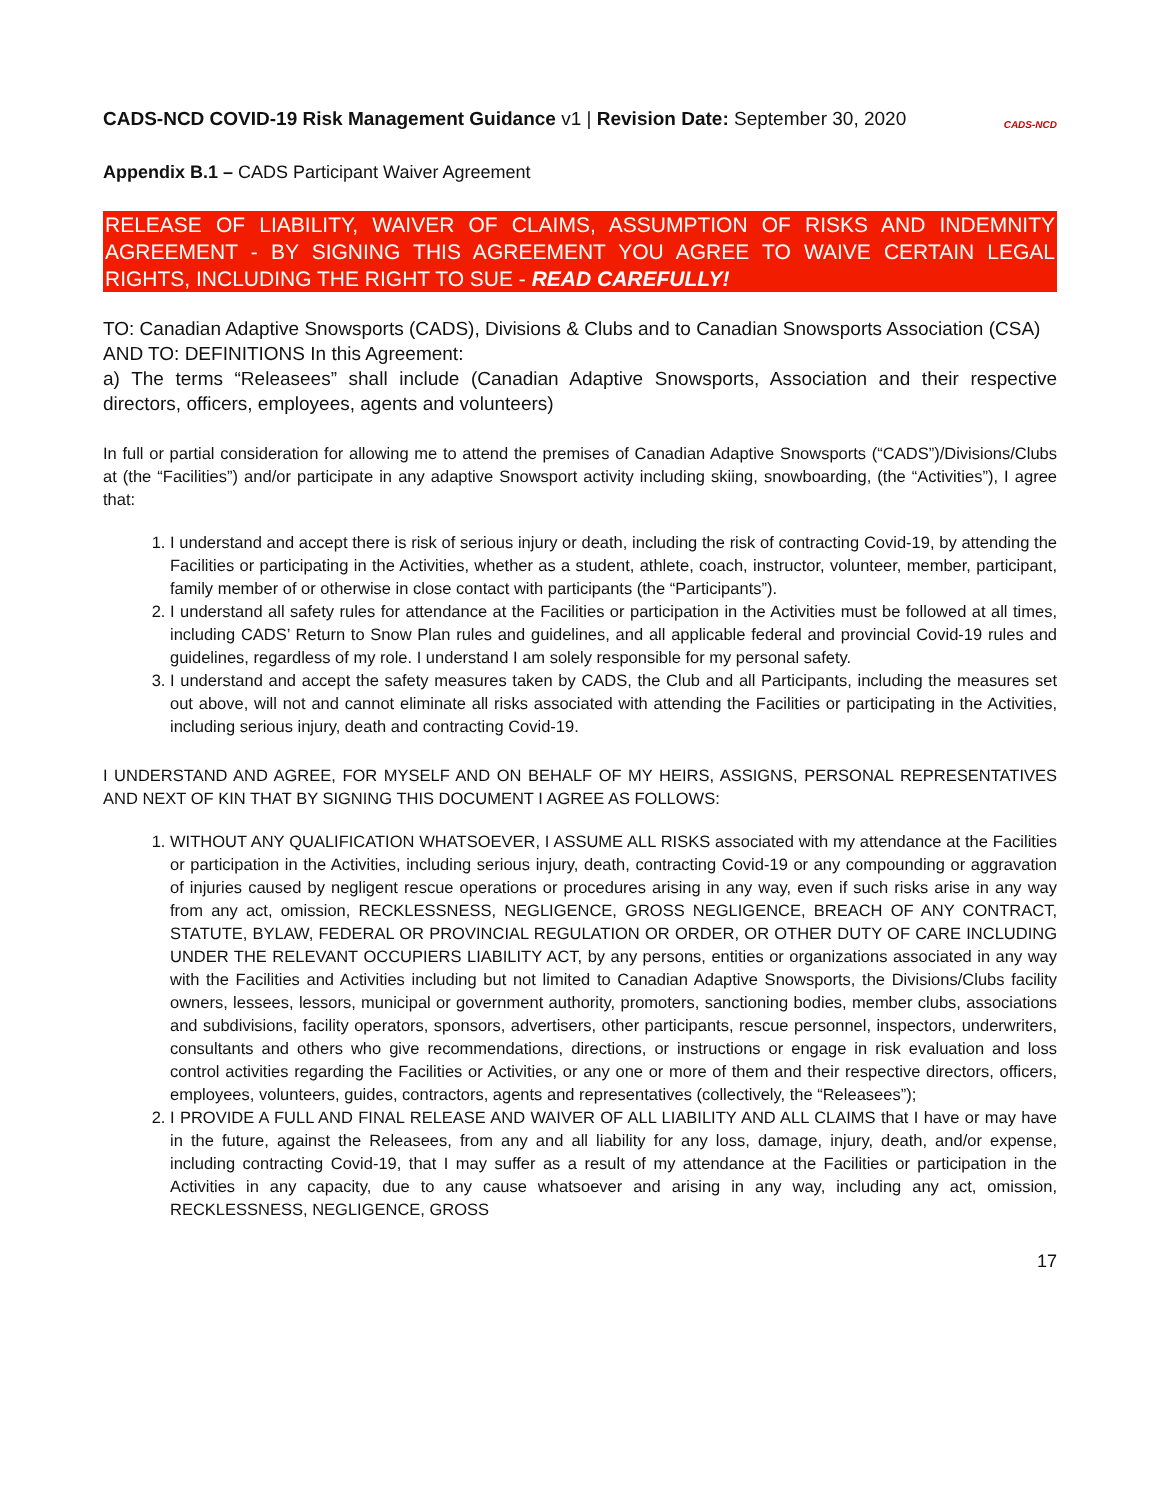CADS-NCD COVID-19 Risk Management Guidance v1 | Revision Date: September 30, 2020
CADS-NCD
Appendix B.1 – CADS Participant Waiver Agreement
RELEASE OF LIABILITY, WAIVER OF CLAIMS, ASSUMPTION OF RISKS AND INDEMNITY AGREEMENT - BY SIGNING THIS AGREEMENT YOU AGREE TO WAIVE CERTAIN LEGAL RIGHTS, INCLUDING THE RIGHT TO SUE - READ CAREFULLY!
TO: Canadian Adaptive Snowsports (CADS), Divisions & Clubs and to Canadian Snowsports Association (CSA)
AND TO: DEFINITIONS In this Agreement:
a) The terms “Releasees” shall include (Canadian Adaptive Snowsports, Association and their respective directors, officers, employees, agents and volunteers)
In full or partial consideration for allowing me to attend the premises of Canadian Adaptive Snowsports (“CADS”)/Divisions/Clubs at (the “Facilities”) and/or participate in any adaptive Snowsport activity including skiing, snowboarding, (the “Activities”), I agree that:
1. I understand and accept there is risk of serious injury or death, including the risk of contracting Covid-19, by attending the Facilities or participating in the Activities, whether as a student, athlete, coach, instructor, volunteer, member, participant, family member of or otherwise in close contact with participants (the “Participants”).
2. I understand all safety rules for attendance at the Facilities or participation in the Activities must be followed at all times, including CADS’ Return to Snow Plan rules and guidelines, and all applicable federal and provincial Covid-19 rules and guidelines, regardless of my role. I understand I am solely responsible for my personal safety.
3. I understand and accept the safety measures taken by CADS, the Club and all Participants, including the measures set out above, will not and cannot eliminate all risks associated with attending the Facilities or participating in the Activities, including serious injury, death and contracting Covid-19.
I UNDERSTAND AND AGREE, FOR MYSELF AND ON BEHALF OF MY HEIRS, ASSIGNS, PERSONAL REPRESENTATIVES AND NEXT OF KIN THAT BY SIGNING THIS DOCUMENT I AGREE AS FOLLOWS:
1. WITHOUT ANY QUALIFICATION WHATSOEVER, I ASSUME ALL RISKS associated with my attendance at the Facilities or participation in the Activities, including serious injury, death, contracting Covid-19 or any compounding or aggravation of injuries caused by negligent rescue operations or procedures arising in any way, even if such risks arise in any way from any act, omission, RECKLESSNESS, NEGLIGENCE, GROSS NEGLIGENCE, BREACH OF ANY CONTRACT, STATUTE, BYLAW, FEDERAL OR PROVINCIAL REGULATION OR ORDER, OR OTHER DUTY OF CARE INCLUDING UNDER THE RELEVANT OCCUPIERS LIABILITY ACT, by any persons, entities or organizations associated in any way with the Facilities and Activities including but not limited to Canadian Adaptive Snowsports, the Divisions/Clubs facility owners, lessees, lessors, municipal or government authority, promoters, sanctioning bodies, member clubs, associations and subdivisions, facility operators, sponsors, advertisers, other participants, rescue personnel, inspectors, underwriters, consultants and others who give recommendations, directions, or instructions or engage in risk evaluation and loss control activities regarding the Facilities or Activities, or any one or more of them and their respective directors, officers, employees, volunteers, guides, contractors, agents and representatives (collectively, the “Releasees”);
2. I PROVIDE A FULL AND FINAL RELEASE AND WAIVER OF ALL LIABILITY AND ALL CLAIMS that I have or may have in the future, against the Releasees, from any and all liability for any loss, damage, injury, death, and/or expense, including contracting Covid-19, that I may suffer as a result of my attendance at the Facilities or participation in the Activities in any capacity, due to any cause whatsoever and arising in any way, including any act, omission, RECKLESSNESS, NEGLIGENCE, GROSS
17